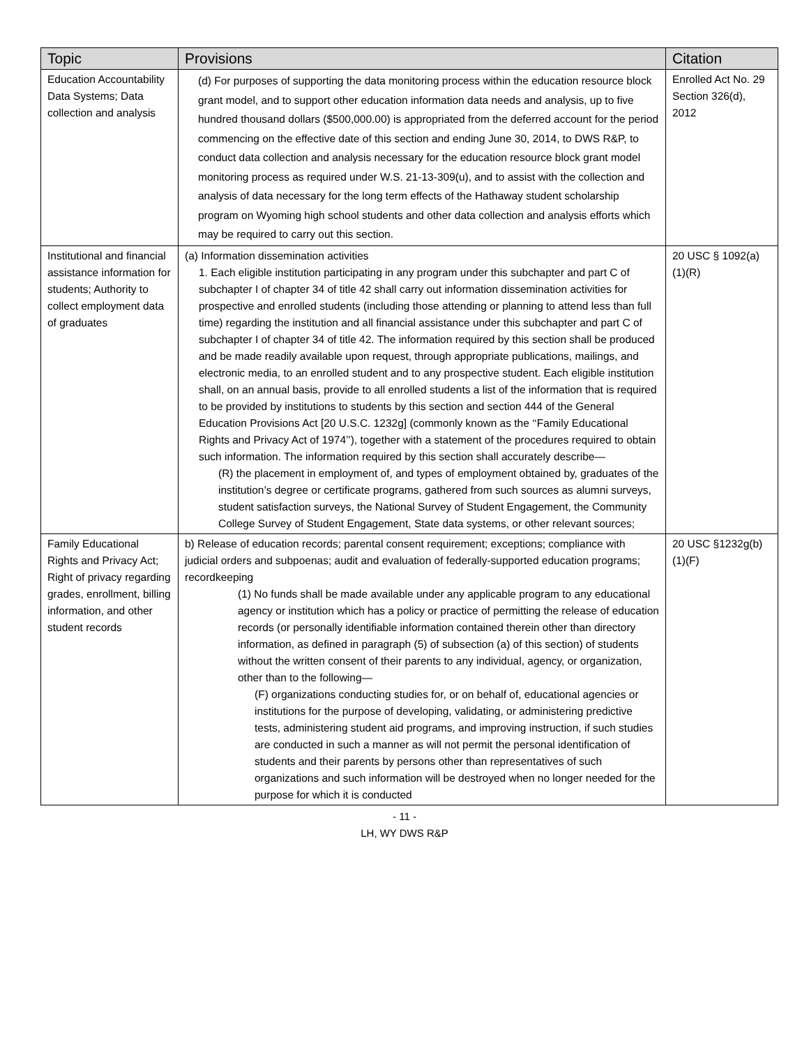| Topic | Provisions | Citation |
| --- | --- | --- |
| Education Accountability Data Systems; Data collection and analysis | (d) For purposes of supporting the data monitoring process within the education resource block grant model, and to support other education information data needs and analysis, up to five hundred thousand dollars ($500,000.00) is appropriated from the deferred account for the period commencing on the effective date of this section and ending June 30, 2014, to DWS R&P, to conduct data collection and analysis necessary for the education resource block grant model monitoring process as required under W.S. 21-13-309(u), and to assist with the collection and analysis of data necessary for the long term effects of the Hathaway student scholarship program on Wyoming high school students and other data collection and analysis efforts which may be required to carry out this section. | Enrolled Act No. 29 Section 326(d), 2012 |
| Institutional and financial assistance information for students; Authority to collect employment data of graduates | (a) Information dissemination activities 1. Each eligible institution participating in any program under this subchapter and part C of subchapter I of chapter 34 of title 42 shall carry out information dissemination activities for prospective and enrolled students (including those attending or planning to attend less than full time) regarding the institution and all financial assistance under this subchapter and part C of subchapter I of chapter 34 of title 42. The information required by this section shall be produced and be made readily available upon request, through appropriate publications, mailings, and electronic media, to an enrolled student and to any prospective student. Each eligible institution shall, on an annual basis, provide to all enrolled students a list of the information that is required to be provided by institutions to students by this section and section 444 of the General Education Provisions Act [20 U.S.C. 1232g] (commonly known as the ‘‘Family Educational Rights and Privacy Act of 1974’’), together with a statement of the procedures required to obtain such information. The information required by this section shall accurately describe— (R) the placement in employment of, and types of employment obtained by, graduates of the institution’s degree or certificate programs, gathered from such sources as alumni surveys, student satisfaction surveys, the National Survey of Student Engagement, the Community College Survey of Student Engagement, State data systems, or other relevant sources; | 20 USC § 1092(a)(1)(R) |
| Family Educational Rights and Privacy Act; Right of privacy regarding grades, enrollment, billing information, and other student records | b) Release of education records; parental consent requirement; exceptions; compliance with judicial orders and subpoenas; audit and evaluation of federally-supported education programs; recordkeeping (1) No funds shall be made available under any applicable program to any educational agency or institution which has a policy or practice of permitting the release of education records (or personally identifiable information contained therein other than directory information, as defined in paragraph (5) of subsection (a) of this section) of students without the written consent of their parents to any individual, agency, or organization, other than to the following— (F) organizations conducting studies for, or on behalf of, educational agencies or institutions for the purpose of developing, validating, or administering predictive tests, administering student aid programs, and improving instruction, if such studies are conducted in such a manner as will not permit the personal identification of students and their parents by persons other than representatives of such organizations and such information will be destroyed when no longer needed for the purpose for which it is conducted | 20 USC §1232g(b)(1)(F) |
- 11 -
LH, WY DWS R&P